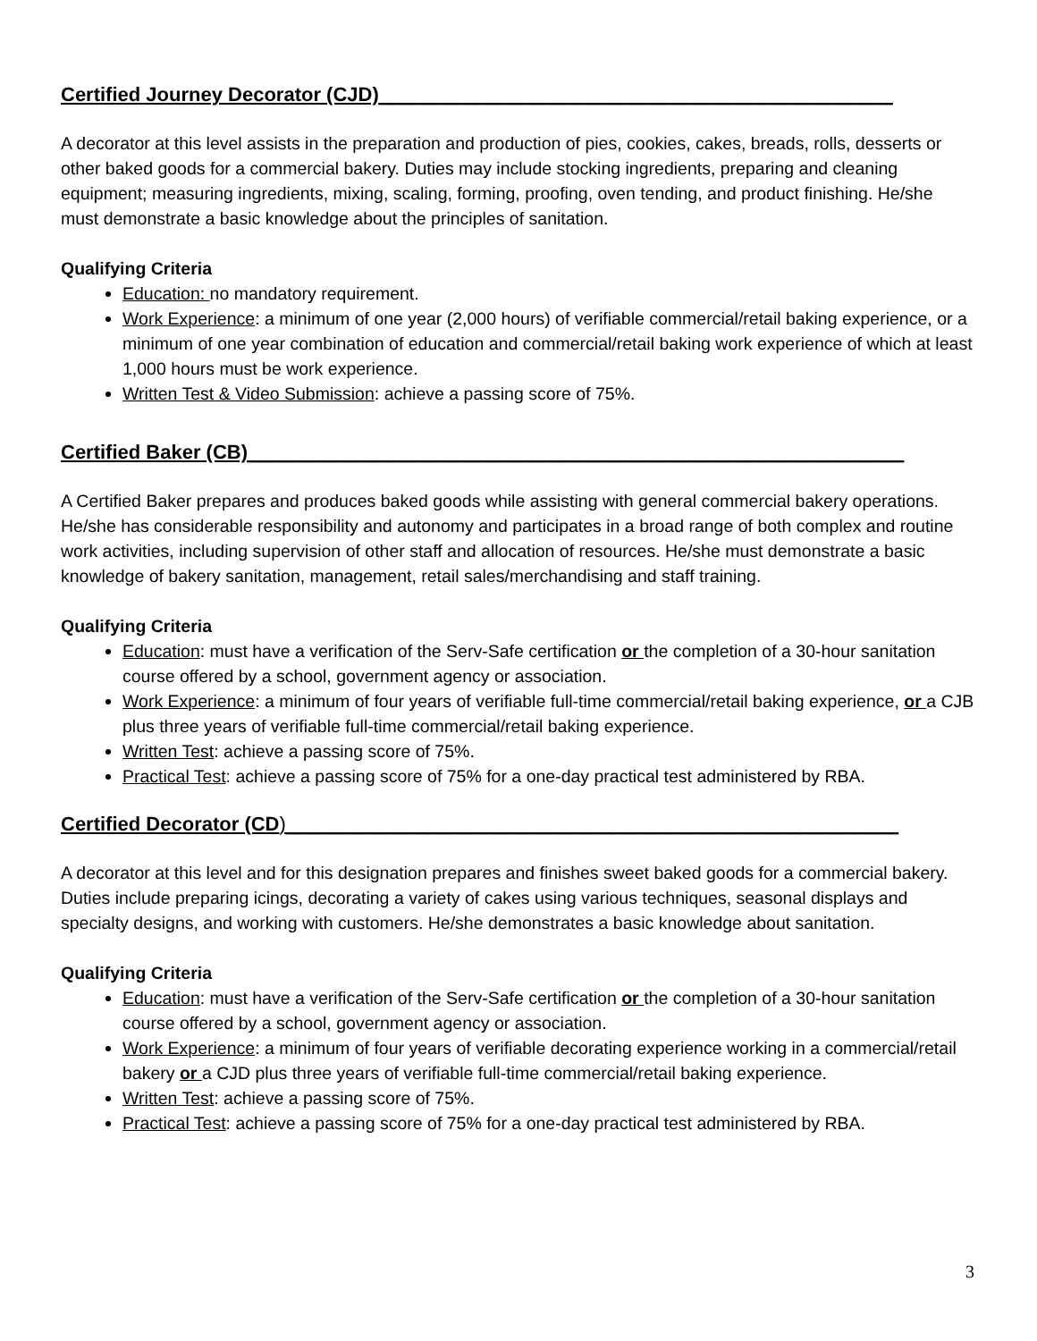Certified Journey Decorator (CJD)_______________________________________________
A decorator at this level assists in the preparation and production of pies, cookies, cakes, breads, rolls, desserts or other baked goods for a commercial bakery. Duties may include stocking ingredients, preparing and cleaning equipment; measuring ingredients, mixing, scaling, forming, proofing, oven tending, and product finishing. He/she must demonstrate a basic knowledge about the principles of sanitation.
Qualifying Criteria
Education: no mandatory requirement.
Work Experience: a minimum of one year (2,000 hours) of verifiable commercial/retail baking experience, or a minimum of one year combination of education and commercial/retail baking work experience of which at least 1,000 hours must be work experience.
Written Test & Video Submission: achieve a passing score of 75%.
Certified Baker (CB)____________________________________________________________
A Certified Baker prepares and produces baked goods while assisting with general commercial bakery operations. He/she has considerable responsibility and autonomy and participates in a broad range of both complex and routine work activities, including supervision of other staff and allocation of resources. He/she must demonstrate a basic knowledge of bakery sanitation, management, retail sales/merchandising and staff training.
Qualifying Criteria
Education: must have a verification of the Serv-Safe certification or the completion of a 30-hour sanitation course offered by a school, government agency or association.
Work Experience: a minimum of four years of verifiable full-time commercial/retail baking experience, or a CJB plus three years of verifiable full-time commercial/retail baking experience.
Written Test: achieve a passing score of 75%.
Practical Test: achieve a passing score of 75% for a one-day practical test administered by RBA.
Certified Decorator (CD)________________________________________________________
A decorator at this level and for this designation prepares and finishes sweet baked goods for a commercial bakery. Duties include preparing icings, decorating a variety of cakes using various techniques, seasonal displays and specialty designs, and working with customers. He/she demonstrates a basic knowledge about sanitation.
Qualifying Criteria
Education: must have a verification of the Serv-Safe certification or the completion of a 30-hour sanitation course offered by a school, government agency or association.
Work Experience: a minimum of four years of verifiable decorating experience working in a commercial/retail bakery or a CJD plus three years of verifiable full-time commercial/retail baking experience.
Written Test: achieve a passing score of 75%.
Practical Test: achieve a passing score of 75% for a one-day practical test administered by RBA.
3